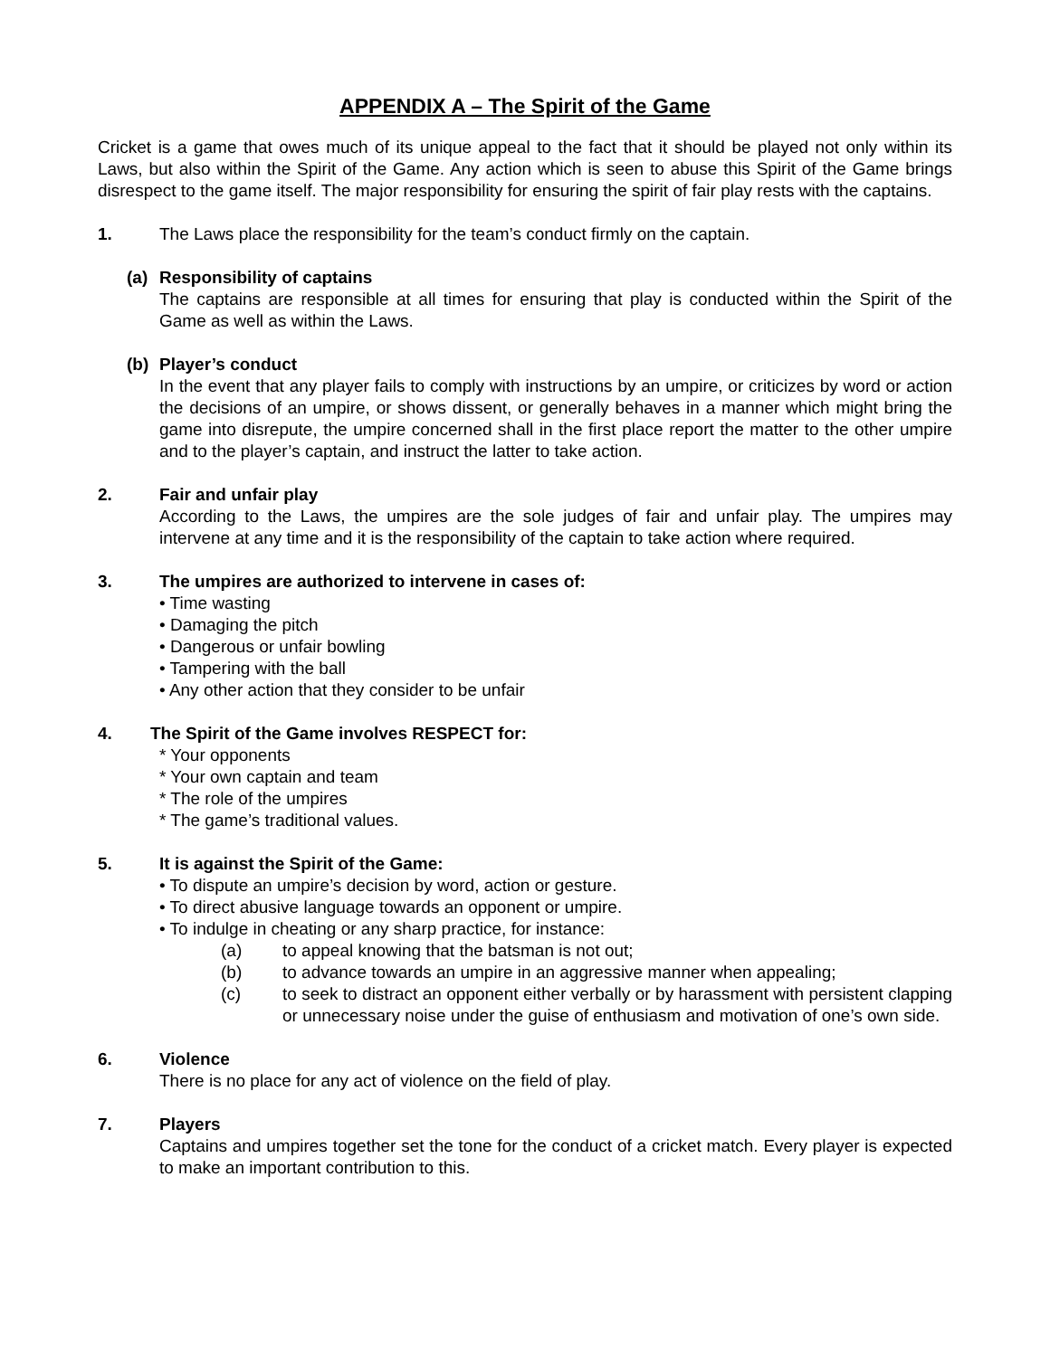APPENDIX A – The Spirit of the Game
Cricket is a game that owes much of its unique appeal to the fact that it should be played not only within its Laws, but also within the Spirit of the Game. Any action which is seen to abuse this Spirit of the Game brings disrespect to the game itself. The major responsibility for ensuring the spirit of fair play rests with the captains.
1. The Laws place the responsibility for the team’s conduct firmly on the captain.
(a) Responsibility of captains
The captains are responsible at all times for ensuring that play is conducted within the Spirit of the Game as well as within the Laws.
(b) Player’s conduct
In the event that any player fails to comply with instructions by an umpire, or criticizes by word or action the decisions of an umpire, or shows dissent, or generally behaves in a manner which might bring the game into disrepute, the umpire concerned shall in the first place report the matter to the other umpire and to the player’s captain, and instruct the latter to take action.
2. Fair and unfair play
According to the Laws, the umpires are the sole judges of fair and unfair play. The umpires may intervene at any time and it is the responsibility of the captain to take action where required.
3. The umpires are authorized to intervene in cases of:
• Time wasting
• Damaging the pitch
• Dangerous or unfair bowling
• Tampering with the ball
• Any other action that they consider to be unfair
4. The Spirit of the Game involves RESPECT for:
* Your opponents
* Your own captain and team
* The role of the umpires
* The game’s traditional values.
5. It is against the Spirit of the Game:
• To dispute an umpire’s decision by word, action or gesture.
• To direct abusive language towards an opponent or umpire.
• To indulge in cheating or any sharp practice, for instance:
(a) to appeal knowing that the batsman is not out;
(b) to advance towards an umpire in an aggressive manner when appealing;
(c) to seek to distract an opponent either verbally or by harassment with persistent clapping or unnecessary noise under the guise of enthusiasm and motivation of one’s own side.
6. Violence
There is no place for any act of violence on the field of play.
7. Players
Captains and umpires together set the tone for the conduct of a cricket match. Every player is expected to make an important contribution to this.